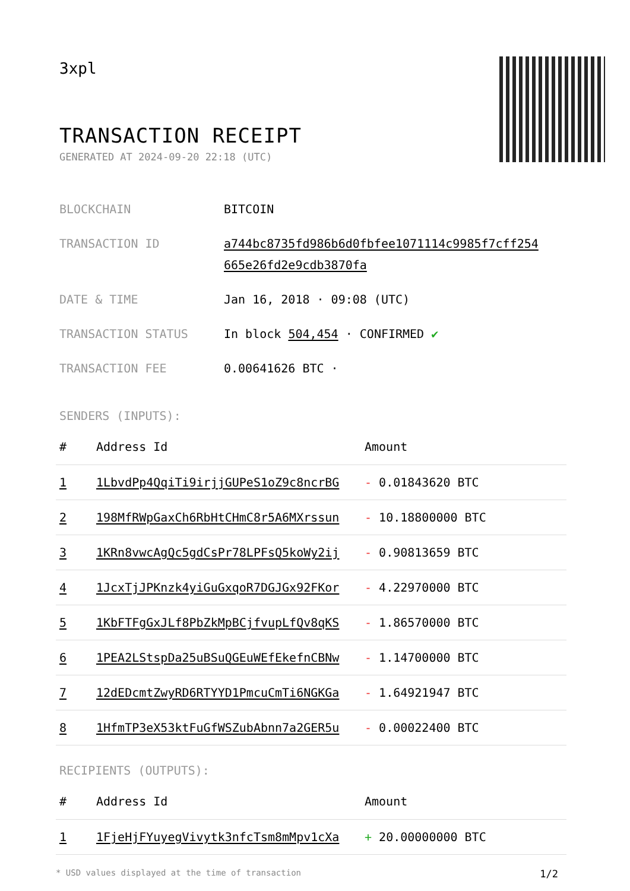3xpl
TRANSACTION RECEIPT
GENERATED AT 2024-09-20 22:18 (UTC)
BLOCKCHAIN BITCOIN
TRANSACTION ID a744bc8735fd986b6d0fbfee1071114c9985f7cff254 665e26fd2e9cdb3870fa
DATE & TIME Jan 16, 2018 · 09:08 (UTC)
TRANSACTION STATUS In block 504,454 · CONFIRMED ✔
TRANSACTION FEE 0.00641626 BTC ·
SENDERS (INPUTS):
| # | Address Id | Amount |
| --- | --- | --- |
| 1 | 1LbvdPp4QqiTi9irjjGUPeS1oZ9c8ncrBG | - 0.01843620 BTC |
| 2 | 198MfRWpGaxCh6RbHtCHmC8r5A6MXrssun | - 10.18800000 BTC |
| 3 | 1KRn8vwcAgQc5gdCsPr78LPFsQ5koWy2ij | - 0.90813659 BTC |
| 4 | 1JcxTjJPKnzk4yiGuGxqoR7DGJGx92FKor | - 4.22970000 BTC |
| 5 | 1KbFTFgGxJLf8PbZkMpBCjfvupLfQv8qKS | - 1.86570000 BTC |
| 6 | 1PEA2LStspDa25uBSuQGEuWEfEkefnCBNw | - 1.14700000 BTC |
| 7 | 12dEDcmtZwyRD6RTYYD1PmcuCmTi6NGKGa | - 1.64921947 BTC |
| 8 | 1HfmTP3eX53ktFuGfWSZubAbnn7a2GER5u | - 0.00022400 BTC |
RECIPIENTS (OUTPUTS):
| # | Address Id | Amount |
| --- | --- | --- |
| 1 | 1FjeHjFYuyegVivytk3nfcTsm8mMpv1cXa | + 20.00000000 BTC |
* USD values displayed at the time of transaction 1/2